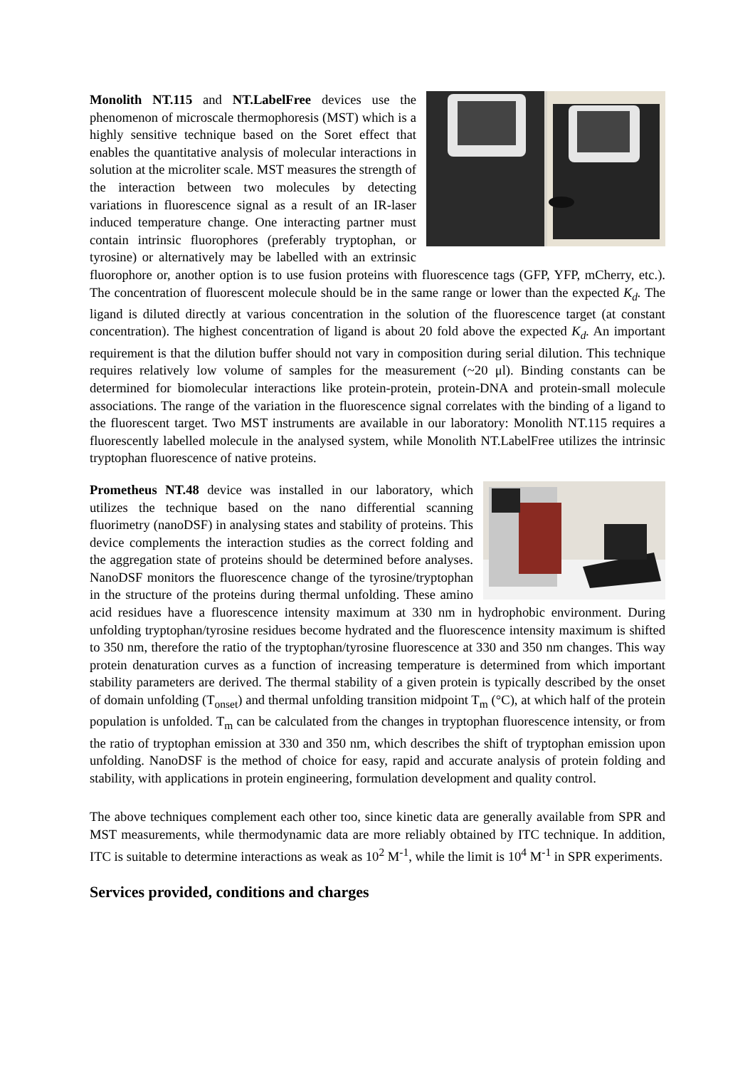Monolith NT.115 and NT.LabelFree devices use the phenomenon of microscale thermophoresis (MST) which is a highly sensitive technique based on the Soret effect that enables the quantitative analysis of molecular interactions in solution at the microliter scale. MST measures the strength of the interaction between two molecules by detecting variations in fluorescence signal as a result of an IR-laser induced temperature change. One interacting partner must contain intrinsic fluorophores (preferably tryptophan, or tyrosine) or alternatively may be labelled with an extrinsic fluorophore or, another option is to use fusion proteins with fluorescence tags (GFP, YFP, mCherry, etc.). The concentration of fluorescent molecule should be in the same range or lower than the expected K<sub>d</sub>. The ligand is diluted directly at various concentration in the solution of the fluorescence target (at constant concentration). The highest concentration of ligand is about 20 fold above the expected K<sub>d</sub>. An important requirement is that the dilution buffer should not vary in composition during serial dilution. This technique requires relatively low volume of samples for the measurement (~20 μl). Binding constants can be determined for biomolecular interactions like protein-protein, protein-DNA and protein-small molecule associations. The range of the variation in the fluorescence signal correlates with the binding of a ligand to the fluorescent target. Two MST instruments are available in our laboratory: Monolith NT.115 requires a fluorescently labelled molecule in the analysed system, while Monolith NT.LabelFree utilizes the intrinsic tryptophan fluorescence of native proteins.
Prometheus NT.48 device was installed in our laboratory, which utilizes the technique based on the nano differential scanning fluorimetry (nanoDSF) in analysing states and stability of proteins. This device complements the interaction studies as the correct folding and the aggregation state of proteins should be determined before analyses. NanoDSF monitors the fluorescence change of the tyrosine/tryptophan in the structure of the proteins during thermal unfolding. These amino acid residues have a fluorescence intensity maximum at 330 nm in hydrophobic environment. During unfolding tryptophan/tyrosine residues become hydrated and the fluorescence intensity maximum is shifted to 350 nm, therefore the ratio of the tryptophan/tyrosine fluorescence at 330 and 350 nm changes. This way protein denaturation curves as a function of increasing temperature is determined from which important stability parameters are derived. The thermal stability of a given protein is typically described by the onset of domain unfolding (T<sub>onset</sub>) and thermal unfolding transition midpoint T<sub>m</sub> (°C), at which half of the protein population is unfolded. T<sub>m</sub> can be calculated from the changes in tryptophan fluorescence intensity, or from the ratio of tryptophan emission at 330 and 350 nm, which describes the shift of tryptophan emission upon unfolding. NanoDSF is the method of choice for easy, rapid and accurate analysis of protein folding and stability, with applications in protein engineering, formulation development and quality control.
The above techniques complement each other too, since kinetic data are generally available from SPR and MST measurements, while thermodynamic data are more reliably obtained by ITC technique. In addition, ITC is suitable to determine interactions as weak as 10<sup>2</sup> M<sup>-1</sup>, while the limit is 10<sup>4</sup> M<sup>-1</sup> in SPR experiments.
Services provided, conditions and charges